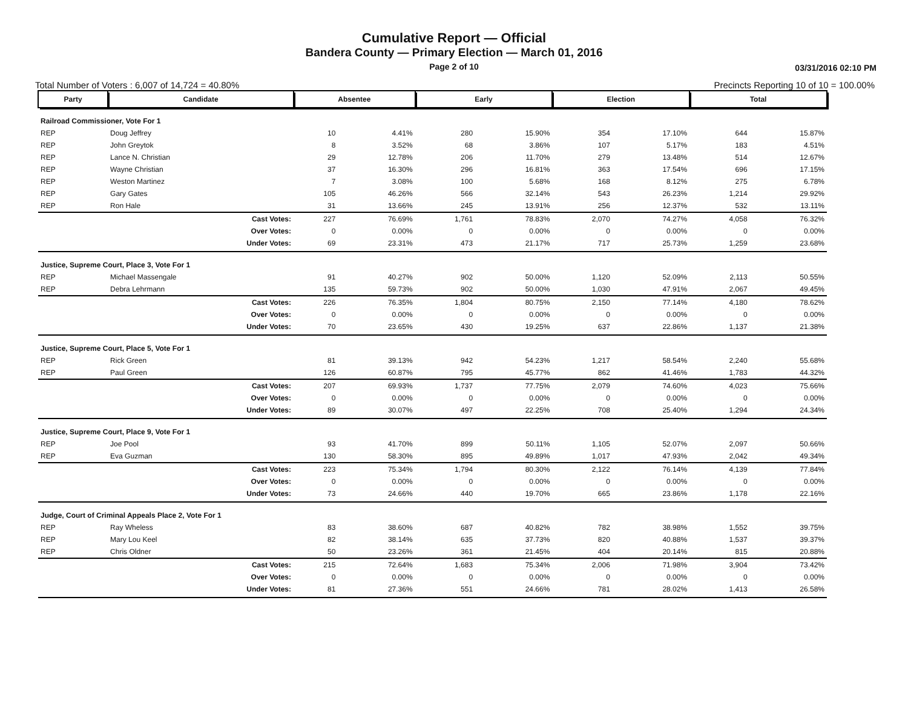Cumulative Report — Official
Bandera County — Primary Election — March 01, 2016
Page 2 of 10
03/31/2016 02:10 PM
Total Number of Voters : 6,007 of 14,724 = 40.80% Precincts Reporting 10 of 10 = 100.00%
| Party | Candidate | Absentee | | Early | | Election | | Total | |
| --- | --- | --- | --- | --- | --- | --- | --- | --- | --- |
| Railroad Commissioner, Vote For 1 | | | | | | | | | |
| REP | Doug Jeffrey | 10 | 4.41% | 280 | 15.90% | 354 | 17.10% | 644 | 15.87% |
| REP | John Greytok | 8 | 3.52% | 68 | 3.86% | 107 | 5.17% | 183 | 4.51% |
| REP | Lance N. Christian | 29 | 12.78% | 206 | 11.70% | 279 | 13.48% | 514 | 12.67% |
| REP | Wayne Christian | 37 | 16.30% | 296 | 16.81% | 363 | 17.54% | 696 | 17.15% |
| REP | Weston Martinez | 7 | 3.08% | 100 | 5.68% | 168 | 8.12% | 275 | 6.78% |
| REP | Gary Gates | 105 | 46.26% | 566 | 32.14% | 543 | 26.23% | 1,214 | 29.92% |
| REP | Ron Hale | 31 | 13.66% | 245 | 13.91% | 256 | 12.37% | 532 | 13.11% |
| | Cast Votes: | 227 | 76.69% | 1,761 | 78.83% | 2,070 | 74.27% | 4,058 | 76.32% |
| | Over Votes: | 0 | 0.00% | 0 | 0.00% | 0 | 0.00% | 0 | 0.00% |
| | Under Votes: | 69 | 23.31% | 473 | 21.17% | 717 | 25.73% | 1,259 | 23.68% |
| Justice, Supreme Court, Place 3, Vote For 1 | | | | | | | | | |
| REP | Michael Massengale | 91 | 40.27% | 902 | 50.00% | 1,120 | 52.09% | 2,113 | 50.55% |
| REP | Debra Lehrmann | 135 | 59.73% | 902 | 50.00% | 1,030 | 47.91% | 2,067 | 49.45% |
| | Cast Votes: | 226 | 76.35% | 1,804 | 80.75% | 2,150 | 77.14% | 4,180 | 78.62% |
| | Over Votes: | 0 | 0.00% | 0 | 0.00% | 0 | 0.00% | 0 | 0.00% |
| | Under Votes: | 70 | 23.65% | 430 | 19.25% | 637 | 22.86% | 1,137 | 21.38% |
| Justice, Supreme Court, Place 5, Vote For 1 | | | | | | | | | |
| REP | Rick Green | 81 | 39.13% | 942 | 54.23% | 1,217 | 58.54% | 2,240 | 55.68% |
| REP | Paul Green | 126 | 60.87% | 795 | 45.77% | 862 | 41.46% | 1,783 | 44.32% |
| | Cast Votes: | 207 | 69.93% | 1,737 | 77.75% | 2,079 | 74.60% | 4,023 | 75.66% |
| | Over Votes: | 0 | 0.00% | 0 | 0.00% | 0 | 0.00% | 0 | 0.00% |
| | Under Votes: | 89 | 30.07% | 497 | 22.25% | 708 | 25.40% | 1,294 | 24.34% |
| Justice, Supreme Court, Place 9, Vote For 1 | | | | | | | | | |
| REP | Joe Pool | 93 | 41.70% | 899 | 50.11% | 1,105 | 52.07% | 2,097 | 50.66% |
| REP | Eva Guzman | 130 | 58.30% | 895 | 49.89% | 1,017 | 47.93% | 2,042 | 49.34% |
| | Cast Votes: | 223 | 75.34% | 1,794 | 80.30% | 2,122 | 76.14% | 4,139 | 77.84% |
| | Over Votes: | 0 | 0.00% | 0 | 0.00% | 0 | 0.00% | 0 | 0.00% |
| | Under Votes: | 73 | 24.66% | 440 | 19.70% | 665 | 23.86% | 1,178 | 22.16% |
| Judge, Court of Criminal Appeals Place 2, Vote For 1 | | | | | | | | | |
| REP | Ray Wheless | 83 | 38.60% | 687 | 40.82% | 782 | 38.98% | 1,552 | 39.75% |
| REP | Mary Lou Keel | 82 | 38.14% | 635 | 37.73% | 820 | 40.88% | 1,537 | 39.37% |
| REP | Chris Oldner | 50 | 23.26% | 361 | 21.45% | 404 | 20.14% | 815 | 20.88% |
| | Cast Votes: | 215 | 72.64% | 1,683 | 75.34% | 2,006 | 71.98% | 3,904 | 73.42% |
| | Over Votes: | 0 | 0.00% | 0 | 0.00% | 0 | 0.00% | 0 | 0.00% |
| | Under Votes: | 81 | 27.36% | 551 | 24.66% | 781 | 28.02% | 1,413 | 26.58% |